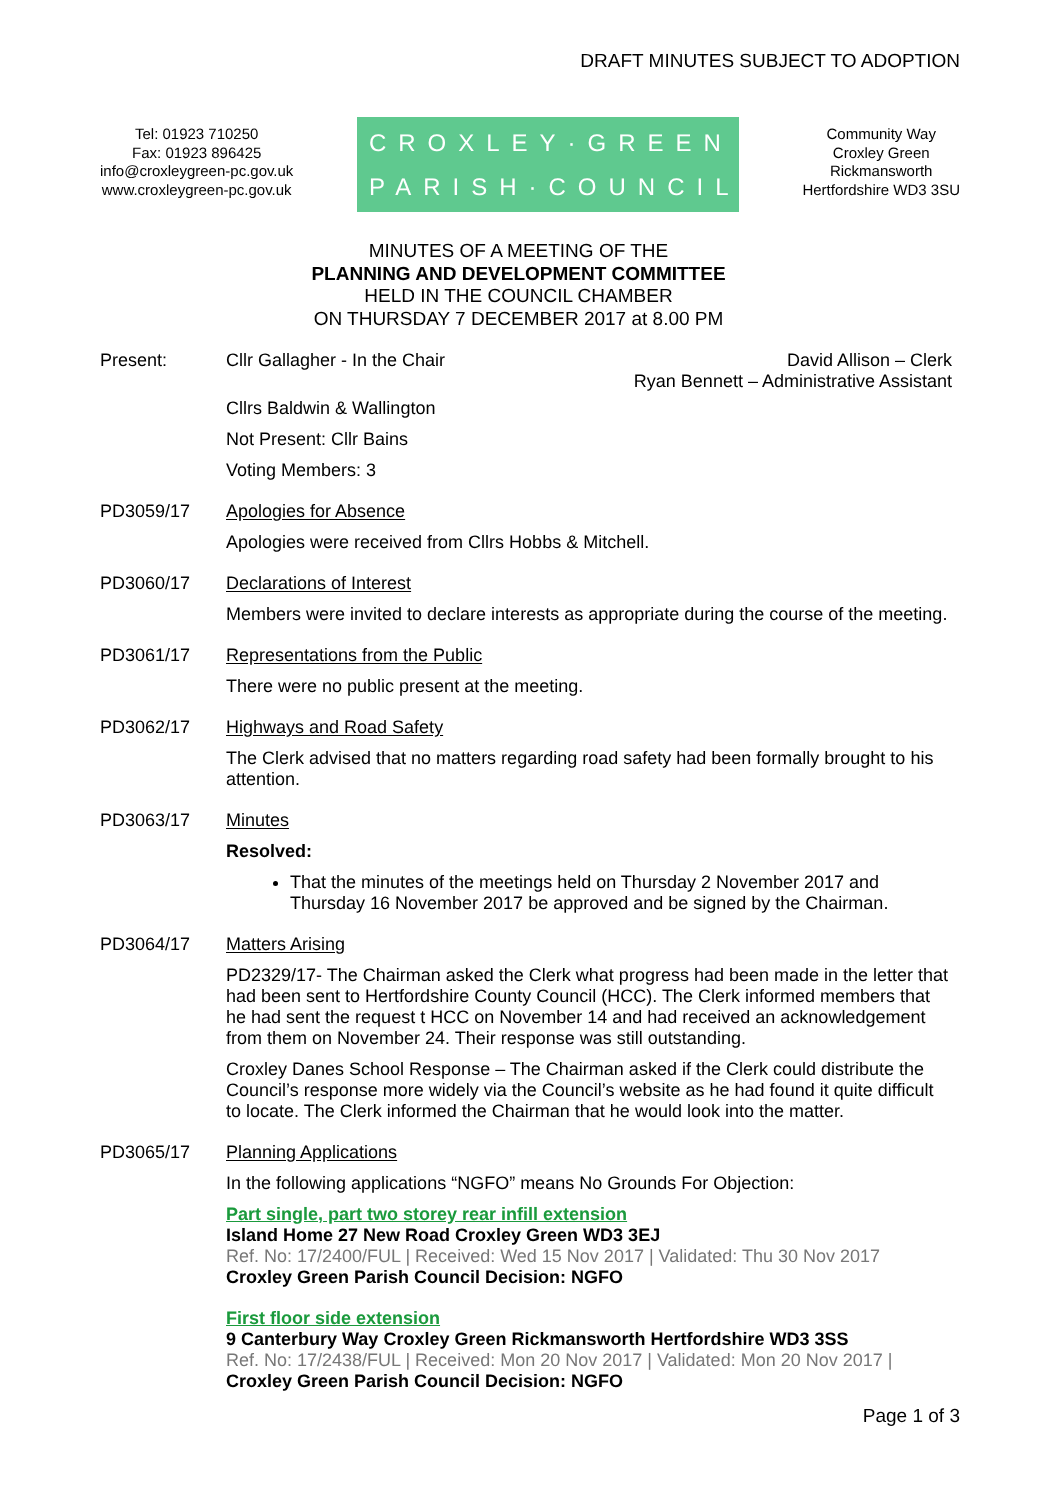DRAFT MINUTES SUBJECT TO ADOPTION
Tel: 01923 710250
Fax: 01923 896425
info@croxleygreen-pc.gov.uk
www.croxleygreen-pc.gov.uk
CROXLEY·GREEN
PARISH·COUNCIL
Community Way
Croxley Green
Rickmansworth
Hertfordshire WD3 3SU
MINUTES OF A MEETING OF THE
PLANNING AND DEVELOPMENT COMMITTEE
HELD IN THE COUNCIL CHAMBER
ON THURSDAY 7 DECEMBER 2017 at 8.00 PM
Present: Cllr Gallagher - In the Chair David Allison – Clerk
Ryan Bennett – Administrative Assistant
Cllrs Baldwin & Wallington
Not Present: Cllr Bains
Voting Members: 3
PD3059/17
Apologies for Absence
Apologies were received from Cllrs Hobbs & Mitchell.
PD3060/17
Declarations of Interest
Members were invited to declare interests as appropriate during the course of the meeting.
PD3061/17
Representations from the Public
There were no public present at the meeting.
PD3062/17
Highways and Road Safety
The Clerk advised that no matters regarding road safety had been formally brought to his attention.
PD3063/17
Minutes
Resolved:
That the minutes of the meetings held on Thursday 2 November 2017 and Thursday 16 November 2017 be approved and be signed by the Chairman.
PD3064/17
Matters Arising
PD2329/17- The Chairman asked the Clerk what progress had been made in the letter that had been sent to Hertfordshire County Council (HCC). The Clerk informed members that he had sent the request t HCC on November 14 and had received an acknowledgement from them on November 24. Their response was still outstanding.
Croxley Danes School Response – The Chairman asked if the Clerk could distribute the Council’s response more widely via the Council’s website as he had found it quite difficult to locate. The Clerk informed the Chairman that he would look into the matter.
PD3065/17
Planning Applications
In the following applications “NGFO” means No Grounds For Objection:
Part single, part two storey rear infill extension
Island Home 27 New Road Croxley Green WD3 3EJ
Ref. No: 17/2400/FUL | Received: Wed 15 Nov 2017 | Validated: Thu 30 Nov 2017
Croxley Green Parish Council Decision: NGFO
First floor side extension
9 Canterbury Way Croxley Green Rickmansworth Hertfordshire WD3 3SS
Ref. No: 17/2438/FUL | Received: Mon 20 Nov 2017 | Validated: Mon 20 Nov 2017 |
Croxley Green Parish Council Decision: NGFO
Page 1 of 3